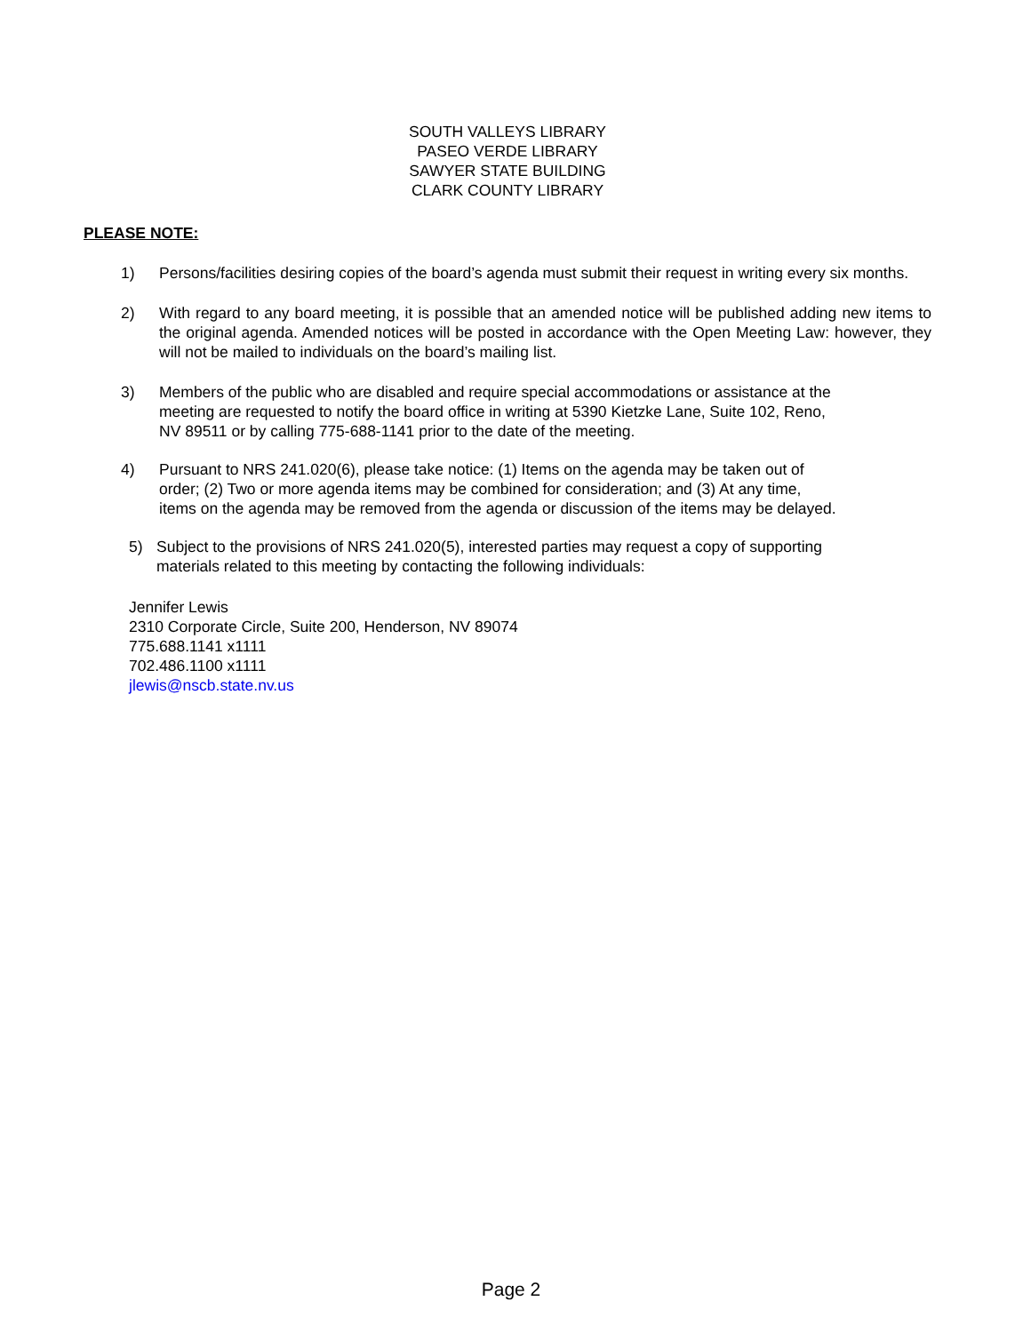SOUTH VALLEYS LIBRARY
PASEO VERDE LIBRARY
SAWYER STATE BUILDING
CLARK COUNTY LIBRARY
PLEASE NOTE:
1) Persons/facilities desiring copies of the board’s agenda must submit their request in writing every six months.
2) With regard to any board meeting, it is possible that an amended notice will be published adding new items to the original agenda. Amended notices will be posted in accordance with the Open Meeting Law: however, they will not be mailed to individuals on the board’s mailing list.
3) Members of the public who are disabled and require special accommodations or assistance at the
meeting are requested to notify the board office in writing at 5390 Kietzke Lane, Suite 102, Reno,
NV 89511 or by calling 775-688-1141 prior to the date of the meeting.
4) Pursuant to NRS 241.020(6), please take notice: (1) Items on the agenda may be taken out of
order; (2) Two or more agenda items may be combined for consideration; and (3) At any time,
items on the agenda may be removed from the agenda or discussion of the items may be delayed.
5) Subject to the provisions of NRS 241.020(5), interested parties may request a copy of supporting
materials related to this meeting by contacting the following individuals:
Jennifer Lewis
2310 Corporate Circle, Suite 200, Henderson, NV 89074
775.688.1141 x1111
702.486.1100 x1111
jlewis@nscb.state.nv.us
Page 2